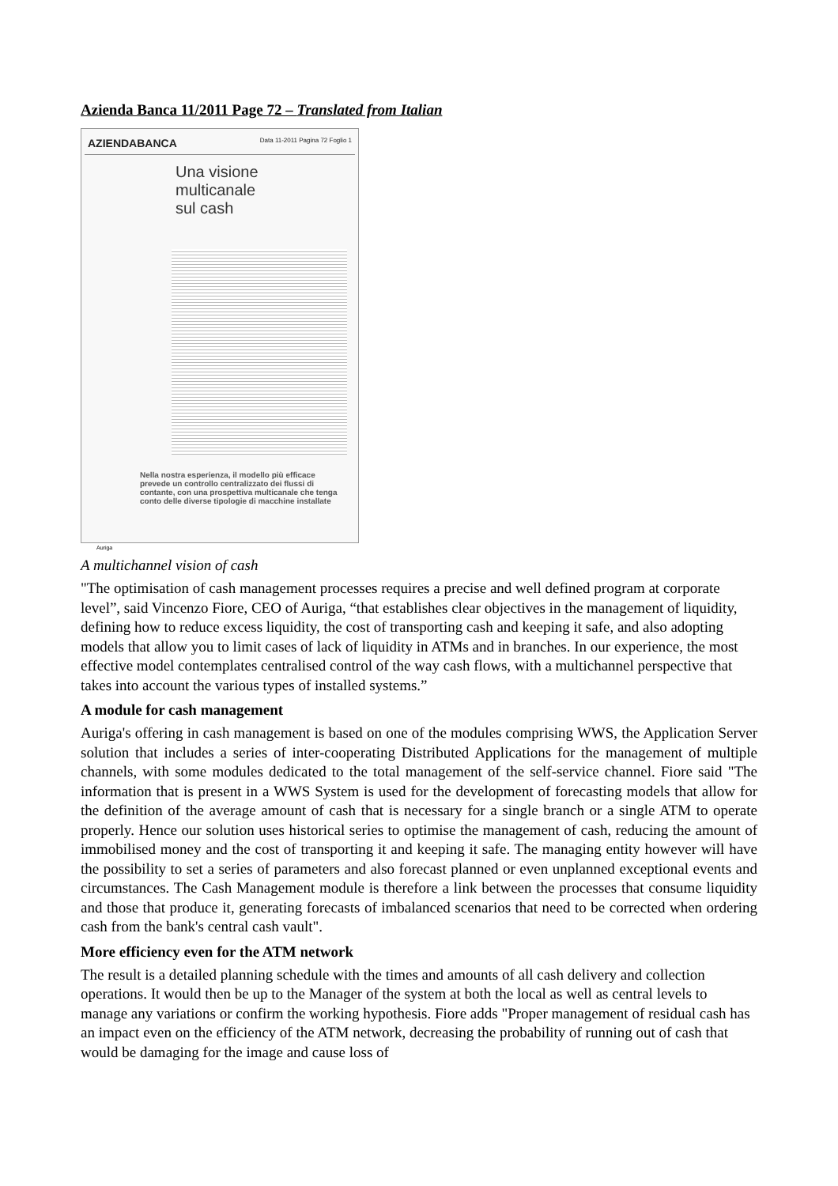Azienda Banca 11/2011 Page 72 – Translated from Italian
AZIENDABANCA Data 11-2011 Pagina 72 Foglio 1
Una visione
multicanale
sul cash
Nella nostra esperienza, il modello più efficace prevede un controllo centralizzato dei flussi di contante, con una prospettiva multicanale che tenga conto delle diverse tipologie di macchine installate
Auriga
A multichannel vision of cash
"The optimisation of cash management processes requires a precise and well defined program at corporate level”, said Vincenzo Fiore, CEO of Auriga, “that establishes clear objectives in the management of liquidity, defining how to reduce excess liquidity, the cost of transporting cash and keeping it safe, and also adopting models that allow you to limit cases of lack of liquidity in ATMs and in branches. In our experience, the most effective model contemplates centralised control of the way cash flows, with a multichannel perspective that takes into account the various types of installed systems.”
A module for cash management
Auriga's offering in cash management is based on one of the modules comprising WWS, the Application Server solution that includes a series of inter-cooperating Distributed Applications for the management of multiple channels, with some modules dedicated to the total management of the self-service channel. Fiore said "The information that is present in a WWS System is used for the development of forecasting models that allow for the definition of the average amount of cash that is necessary for a single branch or a single ATM to operate properly. Hence our solution uses historical series to optimise the management of cash, reducing the amount of immobilised money and the cost of transporting it and keeping it safe. The managing entity however will have the possibility to set a series of parameters and also forecast planned or even unplanned exceptional events and circumstances. The Cash Management module is therefore a link between the processes that consume liquidity and those that produce it, generating forecasts of imbalanced scenarios that need to be corrected when ordering cash from the bank's central cash vault".
More efficiency even for the ATM network
The result is a detailed planning schedule with the times and amounts of all cash delivery and collection operations. It would then be up to the Manager of the system at both the local as well as central levels to manage any variations or confirm the working hypothesis. Fiore adds "Proper management of residual cash has an impact even on the efficiency of the ATM network, decreasing the probability of running out of cash that would be damaging for the image and cause loss of